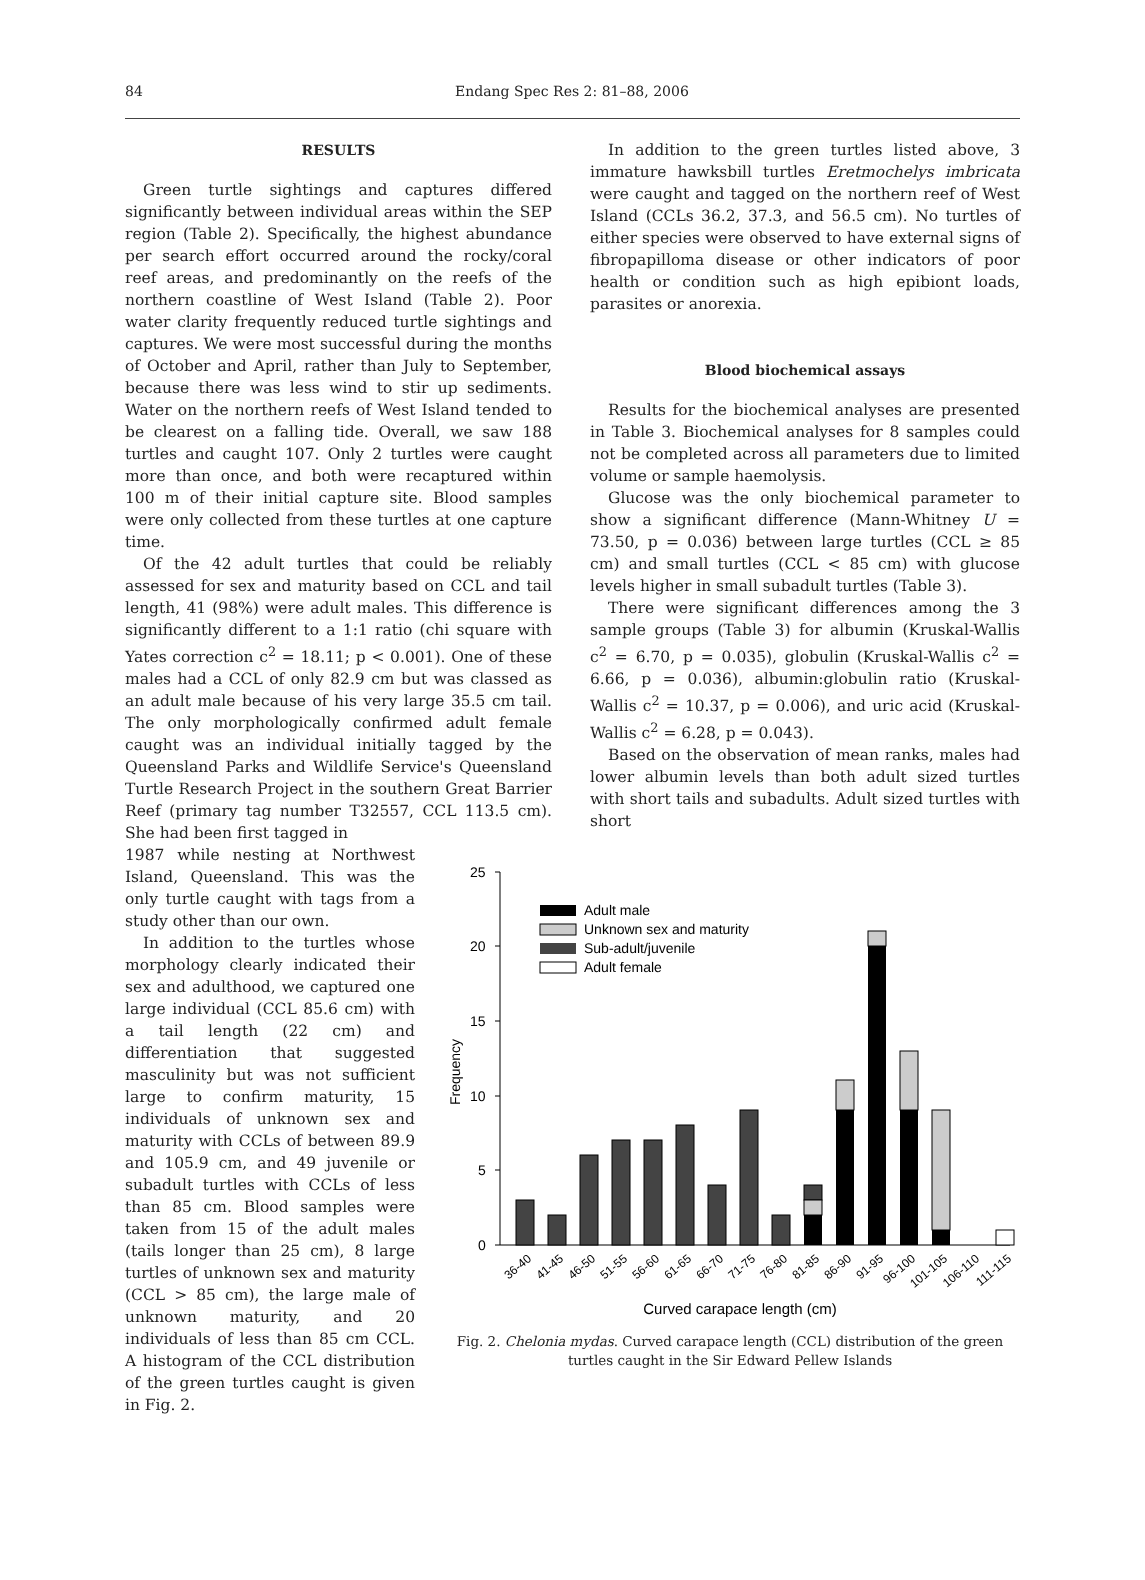84 Endang Spec Res 2: 81–88, 2006
RESULTS
Green turtle sightings and captures differed significantly between individual areas within the SEP region (Table 2). Specifically, the highest abundance per search effort occurred around the rocky/coral reef areas, and predominantly on the reefs of the northern coastline of West Island (Table 2). Poor water clarity frequently reduced turtle sightings and captures. We were most successful during the months of October and April, rather than July to September, because there was less wind to stir up sediments. Water on the northern reefs of West Island tended to be clearest on a falling tide. Overall, we saw 188 turtles and caught 107. Only 2 turtles were caught more than once, and both were recaptured within 100 m of their initial capture site. Blood samples were only collected from these turtles at one capture time.
Of the 42 adult turtles that could be reliably assessed for sex and maturity based on CCL and tail length, 41 (98%) were adult males. This difference is significantly different to a 1:1 ratio (chi square with Yates correction c<sup>2</sup> = 18.11; p < 0.001). One of these males had a CCL of only 82.9 cm but was classed as an adult male because of his very large 35.5 cm tail. The only morphologically confirmed adult female caught was an individual initially tagged by the Queensland Parks and Wildlife Service's Queensland Turtle Research Project in the southern Great Barrier Reef (primary tag number T32557, CCL 113.5 cm). She had been first tagged in
1987 while nesting at Northwest Island, Queensland. This was the only turtle caught with tags from a study other than our own.
In addition to the turtles whose morphology clearly indicated their sex and adulthood, we captured one large individual (CCL 85.6 cm) with a tail length (22 cm) and differentiation that suggested masculinity but was not sufficient large to confirm maturity, 15 individuals of unknown sex and maturity with CCLs of between 89.9 and 105.9 cm, and 49 juvenile or subadult turtles with CCLs of less than 85 cm. Blood samples were taken from 15 of the adult males (tails longer than 25 cm), 8 large turtles of unknown sex and maturity (CCL > 85 cm), the large male of unknown maturity, and 20 individuals of less than 85 cm CCL. A histogram of the CCL distribution of the green turtles caught is given in Fig. 2.
In addition to the green turtles listed above, 3 immature hawksbill turtles Eretmochelys imbricata were caught and tagged on the northern reef of West Island (CCLs 36.2, 37.3, and 56.5 cm). No turtles of either species were observed to have external signs of fibropapilloma disease or other indicators of poor health or condition such as high epibiont loads, parasites or anorexia.
Blood biochemical assays
Results for the biochemical analyses are presented in Table 3. Biochemical analyses for 8 samples could not be completed across all parameters due to limited volume or sample haemolysis.
Glucose was the only biochemical parameter to show a significant difference (Mann-Whitney U = 73.50, p = 0.036) between large turtles (CCL ≥ 85 cm) and small turtles (CCL < 85 cm) with glucose levels higher in small subadult turtles (Table 3).
There were significant differences among the 3 sample groups (Table 3) for albumin (Kruskal-Wallis c<sup>2</sup> = 6.70, p = 0.035), globulin (Kruskal-Wallis c<sup>2</sup> = 6.66, p = 0.036), albumin:globulin ratio (Kruskal-Wallis c<sup>2</sup> = 10.37, p = 0.006), and uric acid (Kruskal-Wallis c<sup>2</sup> = 6.28, p = 0.043).
Based on the observation of mean ranks, males had lower albumin levels than both adult sized turtles with short tails and subadults. Adult sized turtles with short
25
20
15
10
5
0
Frequency
Adult male
Unknown sex and maturity
Sub-adult/juvenile
Adult female
36-40
41-45
46-50
51-55
56-60
61-65
66-70
71-75
76-80
81-85
86-90
91-95
96-100
101-105
106-110
111-115
Curved carapace length (cm)
Fig. 2. Chelonia mydas. Curved carapace length (CCL) distribution of the green turtles caught in the Sir Edward Pellew Islands